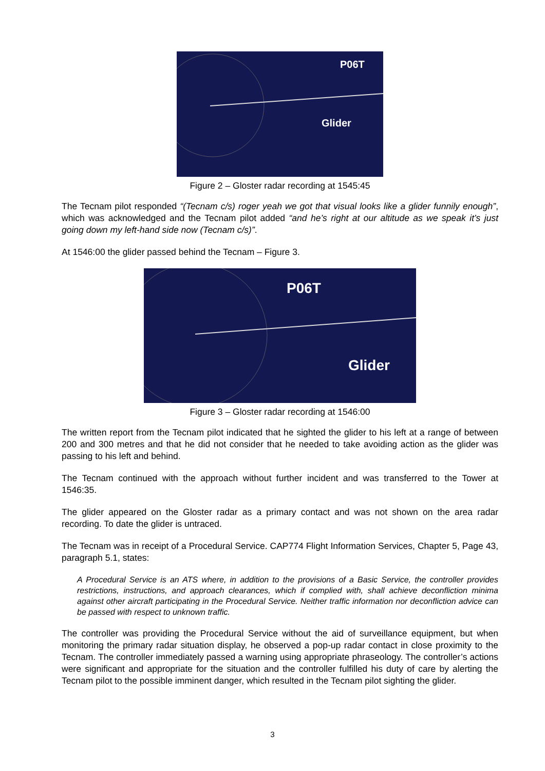P06T
Glider
Figure 2 – Gloster radar recording at 1545:45
The Tecnam pilot responded “(Tecnam c/s) roger yeah we got that visual looks like a glider funnily enough”, which was acknowledged and the Tecnam pilot added “and he’s right at our altitude as we speak it’s just going down my left-hand side now (Tecnam c/s)”.
At 1546:00 the glider passed behind the Tecnam – Figure 3.
P06T
Glider
Figure 3 – Gloster radar recording at 1546:00
The written report from the Tecnam pilot indicated that he sighted the glider to his left at a range of between 200 and 300 metres and that he did not consider that he needed to take avoiding action as the glider was passing to his left and behind.
The Tecnam continued with the approach without further incident and was transferred to the Tower at 1546:35.
The glider appeared on the Gloster radar as a primary contact and was not shown on the area radar recording. To date the glider is untraced.
The Tecnam was in receipt of a Procedural Service. CAP774 Flight Information Services, Chapter 5, Page 43, paragraph 5.1, states:
A Procedural Service is an ATS where, in addition to the provisions of a Basic Service, the controller provides restrictions, instructions, and approach clearances, which if complied with, shall achieve deconfliction minima against other aircraft participating in the Procedural Service. Neither traffic information nor deconfliction advice can be passed with respect to unknown traffic.
The controller was providing the Procedural Service without the aid of surveillance equipment, but when monitoring the primary radar situation display, he observed a pop-up radar contact in close proximity to the Tecnam. The controller immediately passed a warning using appropriate phraseology. The controller’s actions were significant and appropriate for the situation and the controller fulfilled his duty of care by alerting the Tecnam pilot to the possible imminent danger, which resulted in the Tecnam pilot sighting the glider.
3